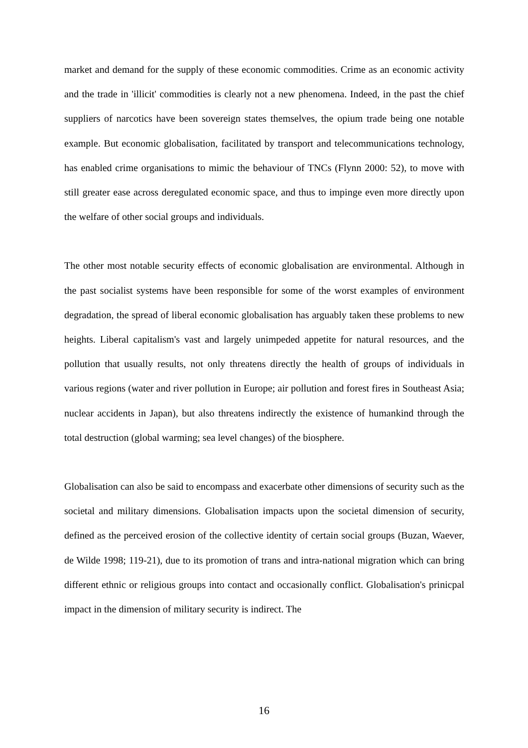market and demand for the supply of these economic commodities. Crime as an economic activity and the trade in 'illicit' commodities is clearly not a new phenomena. Indeed, in the past the chief suppliers of narcotics have been sovereign states themselves, the opium trade being one notable example. But economic globalisation, facilitated by transport and telecommunications technology, has enabled crime organisations to mimic the behaviour of TNCs (Flynn 2000: 52), to move with still greater ease across deregulated economic space, and thus to impinge even more directly upon the welfare of other social groups and individuals.
The other most notable security effects of economic globalisation are environmental. Although in the past socialist systems have been responsible for some of the worst examples of environment degradation, the spread of liberal economic globalisation has arguably taken these problems to new heights. Liberal capitalism's vast and largely unimpeded appetite for natural resources, and the pollution that usually results, not only threatens directly the health of groups of individuals in various regions (water and river pollution in Europe; air pollution and forest fires in Southeast Asia; nuclear accidents in Japan), but also threatens indirectly the existence of humankind through the total destruction (global warming; sea level changes) of the biosphere.
Globalisation can also be said to encompass and exacerbate other dimensions of security such as the societal and military dimensions. Globalisation impacts upon the societal dimension of security, defined as the perceived erosion of the collective identity of certain social groups (Buzan, Waever, de Wilde 1998; 119-21), due to its promotion of trans and intra-national migration which can bring different ethnic or religious groups into contact and occasionally conflict. Globalisation's prinicpal impact in the dimension of military security is indirect. The
16